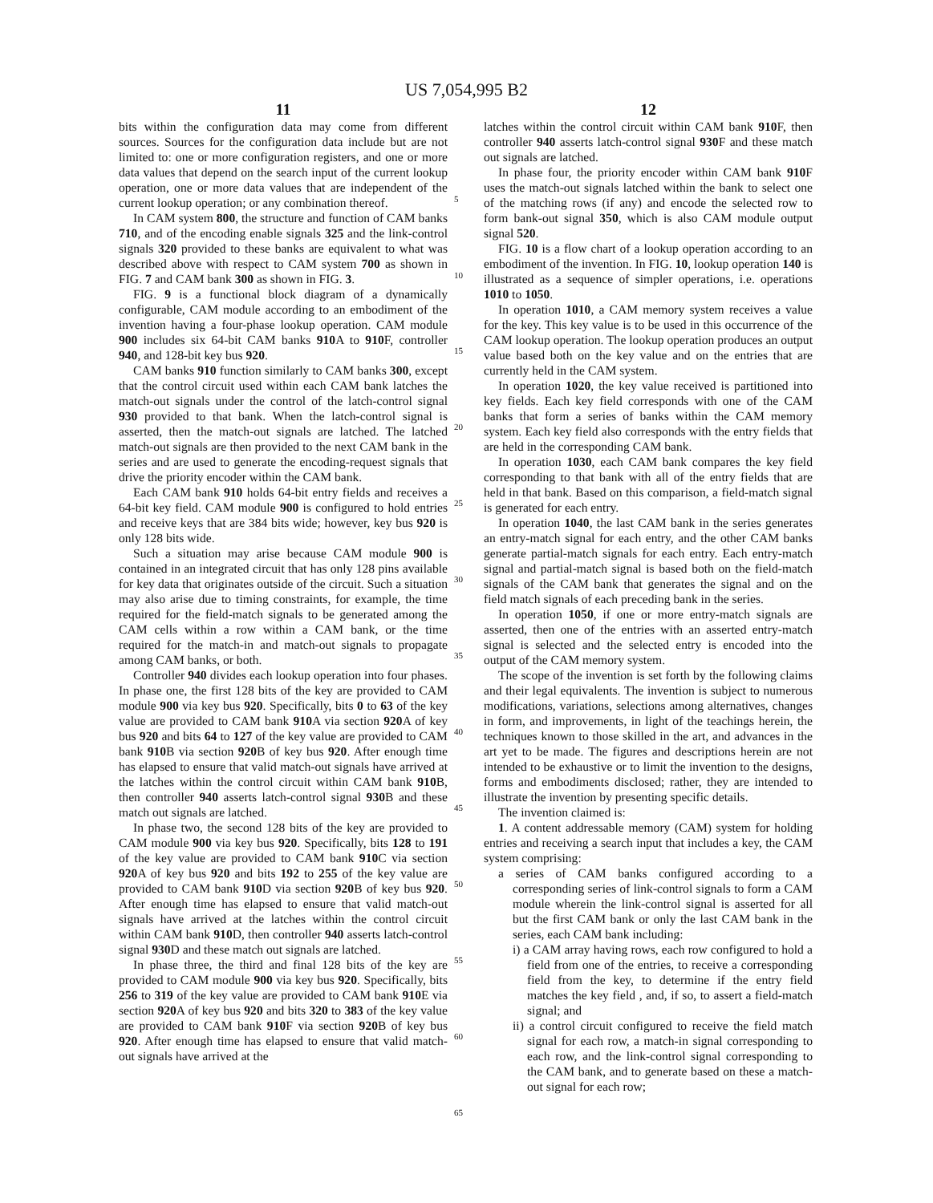US 7,054,995 B2
11
bits within the configuration data may come from different sources. Sources for the configuration data include but are not limited to: one or more configuration registers, and one or more data values that depend on the search input of the current lookup operation, one or more data values that are independent of the current lookup operation; or any combination thereof.
In CAM system 800, the structure and function of CAM banks 710, and of the encoding enable signals 325 and the link-control signals 320 provided to these banks are equivalent to what was described above with respect to CAM system 700 as shown in FIG. 7 and CAM bank 300 as shown in FIG. 3.
FIG. 9 is a functional block diagram of a dynamically configurable, CAM module according to an embodiment of the invention having a four-phase lookup operation. CAM module 900 includes six 64-bit CAM banks 910 A to 910 F, controller 940, and 128-bit key bus 920.
CAM banks 910 function similarly to CAM banks 300, except that the control circuit used within each CAM bank latches the match-out signals under the control of the latch-control signal 930 provided to that bank. When the latch-control signal is asserted, then the match-out signals are latched. The latched match-out signals are then provided to the next CAM bank in the series and are used to generate the encoding-request signals that drive the priority encoder within the CAM bank.
Each CAM bank 910 holds 64-bit entry fields and receives a 64-bit key field. CAM module 900 is configured to hold entries and receive keys that are 384 bits wide; however, key bus 920 is only 128 bits wide.
Such a situation may arise because CAM module 900 is contained in an integrated circuit that has only 128 pins available for key data that originates outside of the circuit. Such a situation may also arise due to timing constraints, for example, the time required for the field-match signals to be generated among the CAM cells within a row within a CAM bank, or the time required for the match-in and match-out signals to propagate among CAM banks, or both.
Controller 940 divides each lookup operation into four phases. In phase one, the first 128 bits of the key are provided to CAM module 900 via key bus 920. Specifically, bits 0 to 63 of the key value are provided to CAM bank 910 A via section 920 A of key bus 920 and bits 64 to 127 of the key value are provided to CAM bank 910 B via section 920 B of key bus 920. After enough time has elapsed to ensure that valid match-out signals have arrived at the latches within the control circuit within CAM bank 910 B, then controller 940 asserts latch-control signal 930 B and these match out signals are latched.
In phase two, the second 128 bits of the key are provided to CAM module 900 via key bus 920. Specifically, bits 128 to 191 of the key value are provided to CAM bank 910 C via section 920 A of key bus 920 and bits 192 to 255 of the key value are provided to CAM bank 910 D via section 920 B of key bus 920. After enough time has elapsed to ensure that valid match-out signals have arrived at the latches within the control circuit within CAM bank 910 D, then controller 940 asserts latch-control signal 930 D and these match out signals are latched.
In phase three, the third and final 128 bits of the key are provided to CAM module 900 via key bus 920. Specifically, bits 256 to 319 of the key value are provided to CAM bank 910 E via section 920 A of key bus 920 and bits 320 to 383 of the key value are provided to CAM bank 910 F via section 920 B of key bus 920. After enough time has elapsed to ensure that valid match-out signals have arrived at the
12
latches within the control circuit within CAM bank 910 F, then controller 940 asserts latch-control signal 930 F and these match out signals are latched.
In phase four, the priority encoder within CAM bank 910 F uses the match-out signals latched within the bank to select one of the matching rows (if any) and encode the selected row to form bank-out signal 350, which is also CAM module output signal 520.
FIG. 10 is a flow chart of a lookup operation according to an embodiment of the invention. In FIG. 10, lookup operation 140 is illustrated as a sequence of simpler operations, i.e. operations 1010 to 1050.
In operation 1010, a CAM memory system receives a value for the key. This key value is to be used in this occurrence of the CAM lookup operation. The lookup operation produces an output value based both on the key value and on the entries that are currently held in the CAM system.
In operation 1020, the key value received is partitioned into key fields. Each key field corresponds with one of the CAM banks that form a series of banks within the CAM memory system. Each key field also corresponds with the entry fields that are held in the corresponding CAM bank.
In operation 1030, each CAM bank compares the key field corresponding to that bank with all of the entry fields that are held in that bank. Based on this comparison, a field-match signal is generated for each entry.
In operation 1040, the last CAM bank in the series generates an entry-match signal for each entry, and the other CAM banks generate partial-match signals for each entry. Each entry-match signal and partial-match signal is based both on the field-match signals of the CAM bank that generates the signal and on the field match signals of each preceding bank in the series.
In operation 1050, if one or more entry-match signals are asserted, then one of the entries with an asserted entry-match signal is selected and the selected entry is encoded into the output of the CAM memory system.
The scope of the invention is set forth by the following claims and their legal equivalents. The invention is subject to numerous modifications, variations, selections among alternatives, changes in form, and improvements, in light of the teachings herein, the techniques known to those skilled in the art, and advances in the art yet to be made. The figures and descriptions herein are not intended to be exhaustive or to limit the invention to the designs, forms and embodiments disclosed; rather, they are intended to illustrate the invention by presenting specific details.
The invention claimed is:
1. A content addressable memory (CAM) system for holding entries and receiving a search input that includes a key, the CAM system comprising:
a series of CAM banks configured according to a corresponding series of link-control signals to form a CAM module wherein the link-control signal is asserted for all but the first CAM bank or only the last CAM bank in the series, each CAM bank including:
i) a CAM array having rows, each row configured to hold a field from one of the entries, to receive a corresponding field from the key, to determine if the entry field matches the key field , and, if so, to assert a field-match signal; and
ii) a control circuit configured to receive the field match signal for each row, a match-in signal corresponding to each row, and the link-control signal corresponding to the CAM bank, and to generate based on these a match-out signal for each row;
5
10
15
20
25
30
35
40
45
50
55
60
65